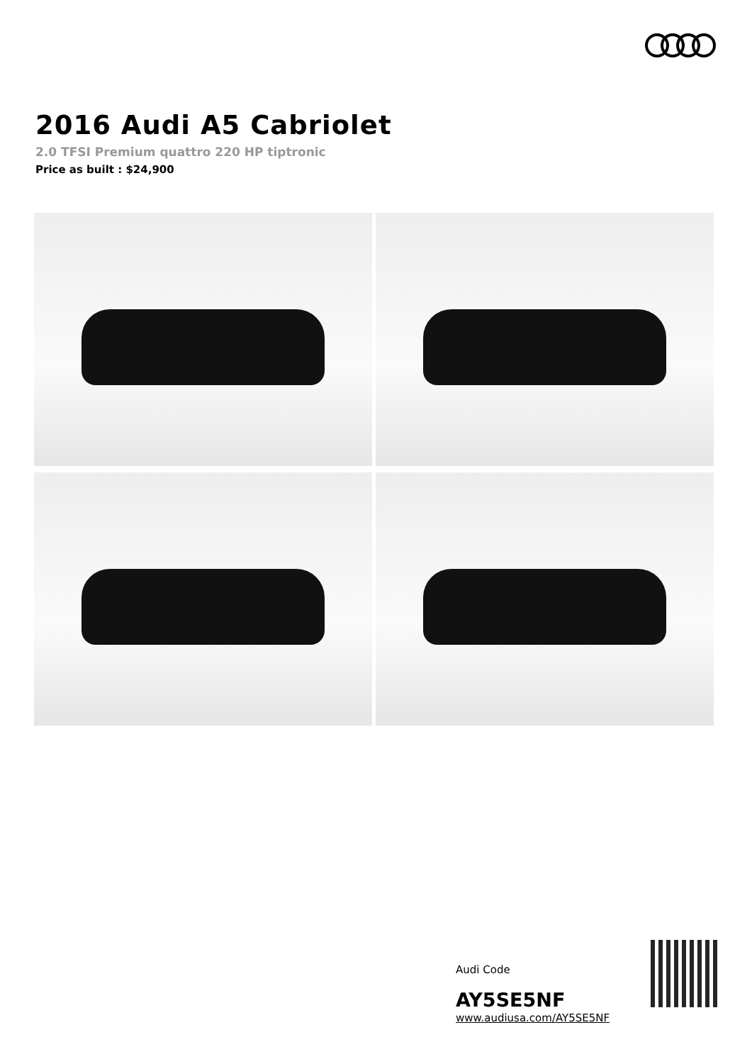2016 Audi A5 Cabriolet
2.0 TFSI Premium quattro 220 HP tiptronic
Price as built : $24,900
Audi Code
AY5SE5NF
www.audiusa.com/AY5SE5NF